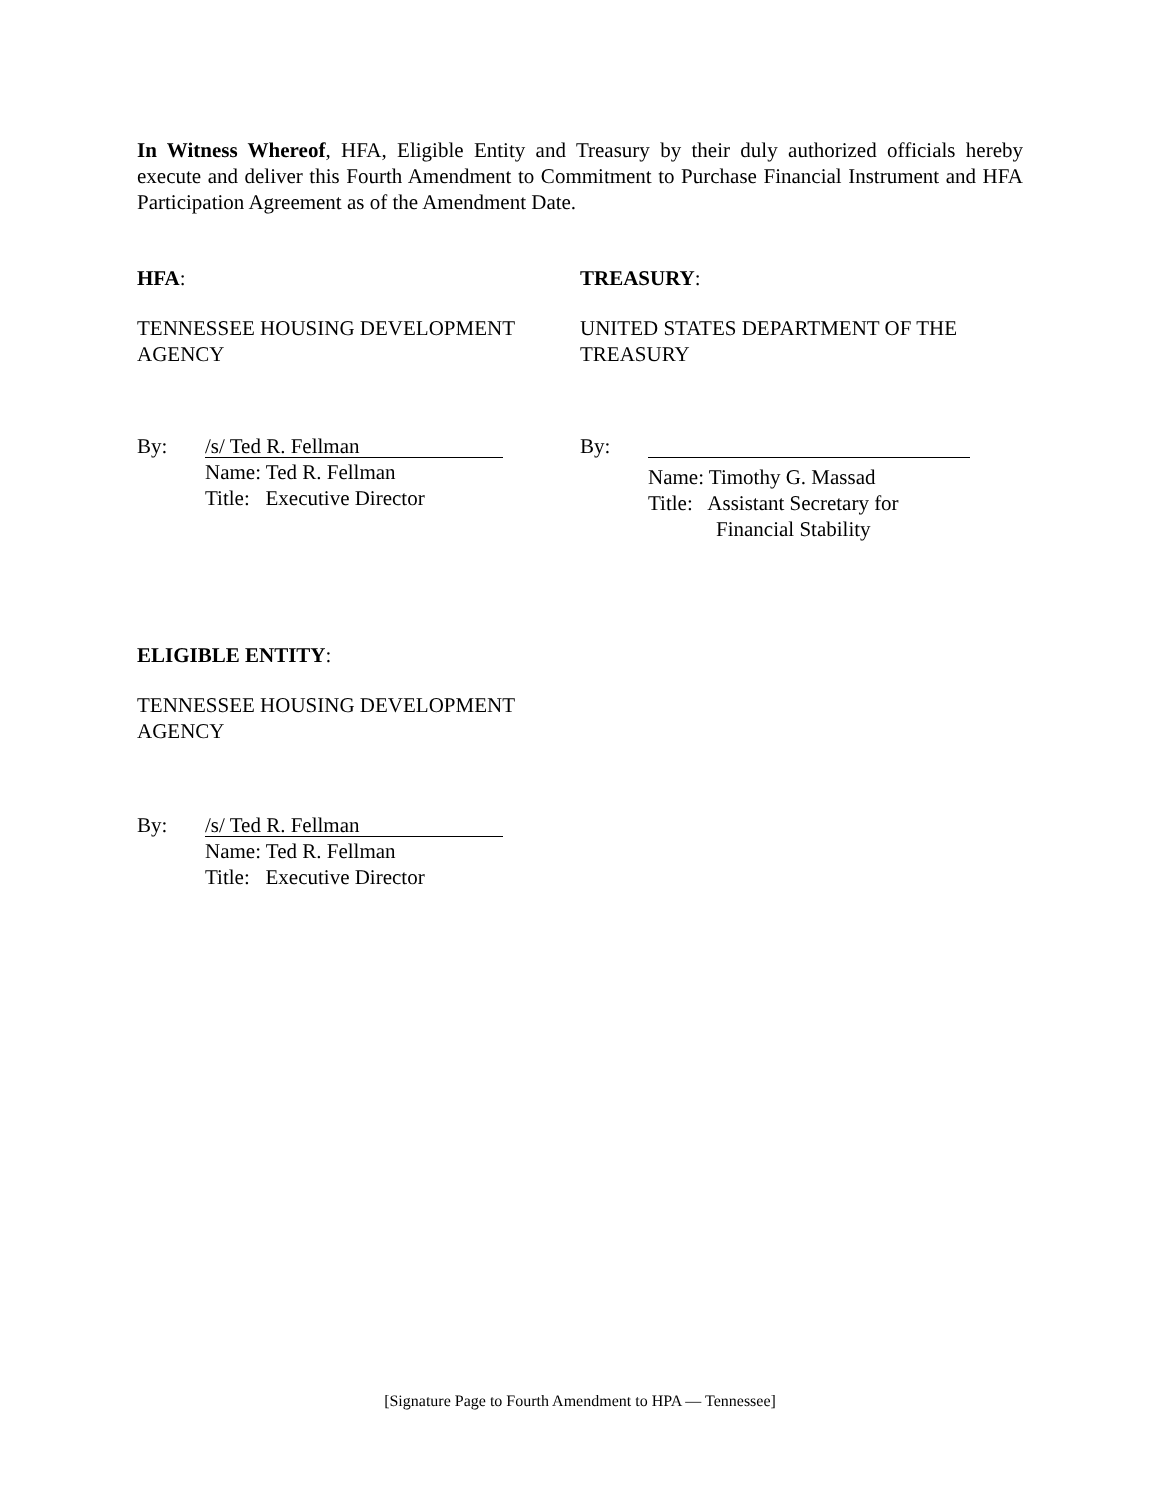In Witness Whereof, HFA, Eligible Entity and Treasury by their duly authorized officials hereby execute and deliver this Fourth Amendment to Commitment to Purchase Financial Instrument and HFA Participation Agreement as of the Amendment Date.
HFA:
TENNESSEE HOUSING DEVELOPMENT AGENCY
By:
/s/ Ted R. Fellman
Name: Ted R. Fellman
Title: Executive Director
TREASURY:
UNITED STATES DEPARTMENT OF THE TREASURY
By:
Name: Timothy G. Massad
Title: Assistant Secretary for
Financial Stability
ELIGIBLE ENTITY:
TENNESSEE HOUSING DEVELOPMENT AGENCY
By:
/s/ Ted R. Fellman
Name: Ted R. Fellman
Title: Executive Director
[Signature Page to Fourth Amendment to HPA — Tennessee]